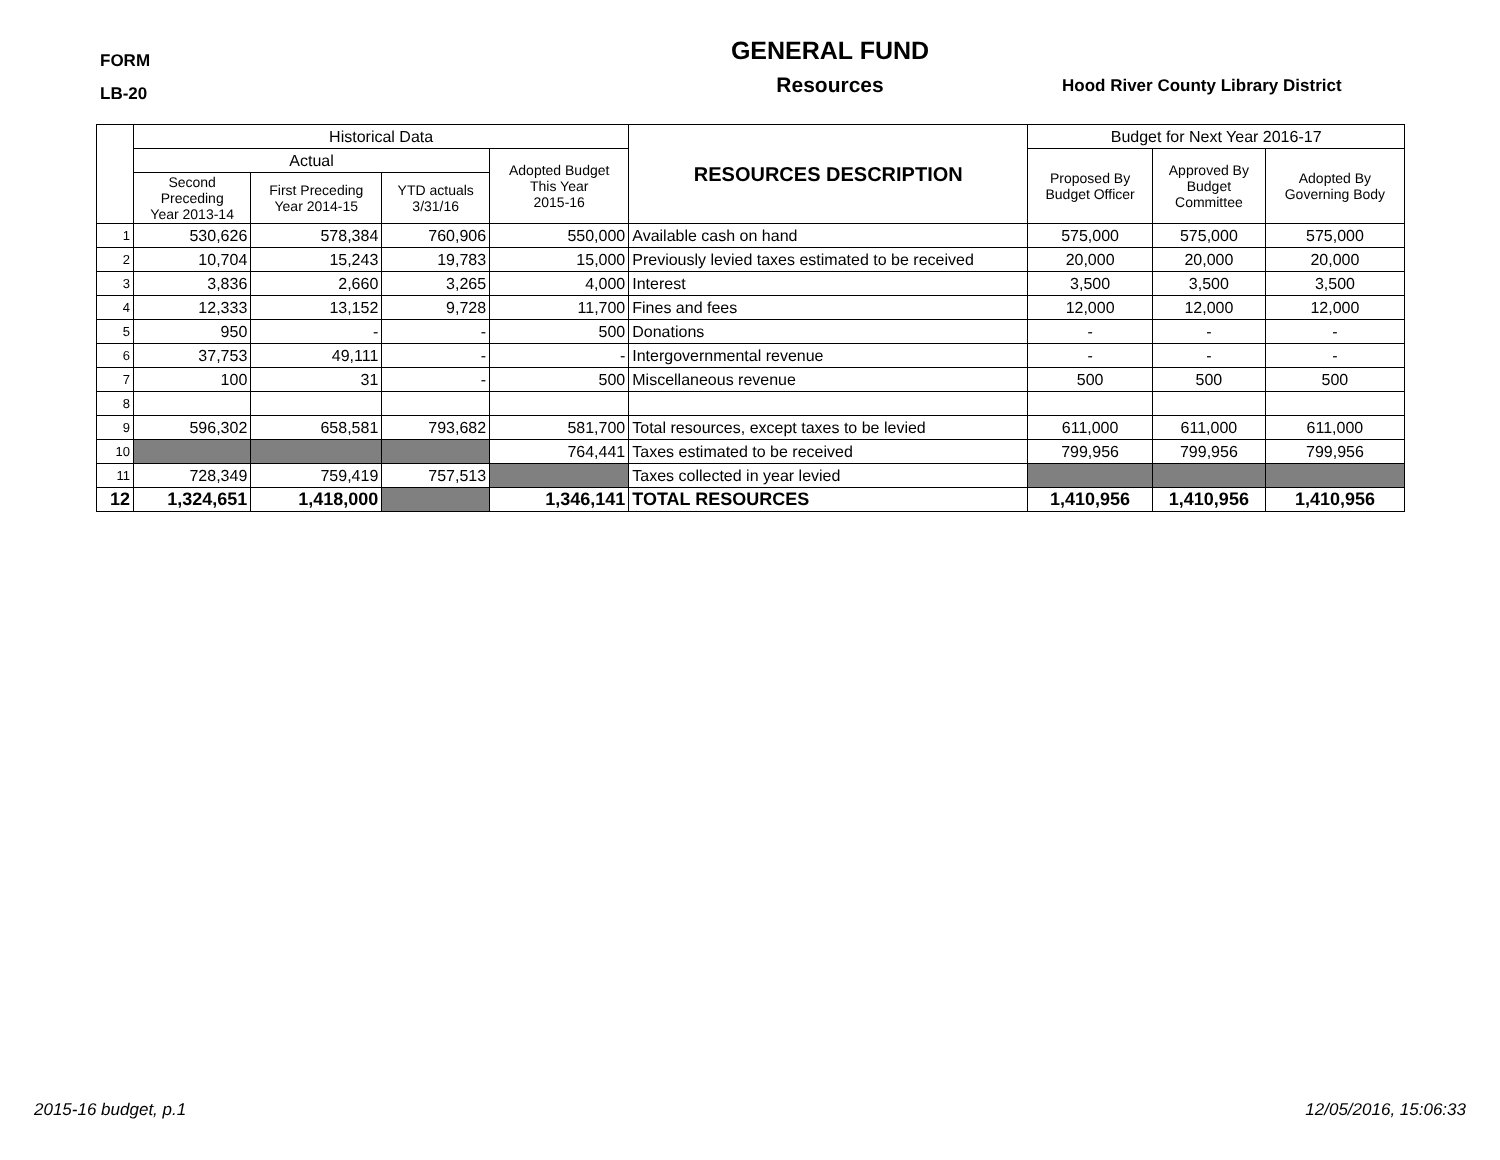FORM
LB-20
GENERAL FUND
Resources
Hood River County Library District
| | Historical Data | | | | RESOURCES DESCRIPTION | Budget for Next Year 2016-17 | | |
| --- | --- | --- | --- | --- | --- | --- | --- | --- |
| | Actual | | | Adopted Budget This Year 2015-16 | | Proposed By Budget Officer | Approved By Budget Committee | Adopted By Governing Body |
| | Second Preceding Year 2013-14 | First Preceding Year 2014-15 | YTD actuals 3/31/16 | | | | | |
| 1 | 530,626 | 578,384 | 760,906 | 550,000 | Available cash on hand | 575,000 | 575,000 | 575,000 |
| 2 | 10,704 | 15,243 | 19,783 | 15,000 | Previously levied taxes estimated to be received | 20,000 | 20,000 | 20,000 |
| 3 | 3,836 | 2,660 | 3,265 | 4,000 | Interest | 3,500 | 3,500 | 3,500 |
| 4 | 12,333 | 13,152 | 9,728 | 11,700 | Fines and fees | 12,000 | 12,000 | 12,000 |
| 5 | 950 | - | - | 500 | Donations | - | - | - |
| 6 | 37,753 | 49,111 | - | - | Intergovernmental revenue | - | - | - |
| 7 | 100 | 31 | - | 500 | Miscellaneous revenue | 500 | 500 | 500 |
| 8 | | | | | | | | |
| 9 | 596,302 | 658,581 | 793,682 | 581,700 | Total resources, except taxes to be levied | 611,000 | 611,000 | 611,000 |
| 10 | | | | 764,441 | Taxes estimated to be received | 799,956 | 799,956 | 799,956 |
| 11 | 728,349 | 759,419 | 757,513 | | Taxes collected in year levied | | | |
| 12 | 1,324,651 | 1,418,000 | | 1,346,141 | TOTAL RESOURCES | 1,410,956 | 1,410,956 | 1,410,956 |
2015-16 budget, p.1 12/05/2016, 15:06:33